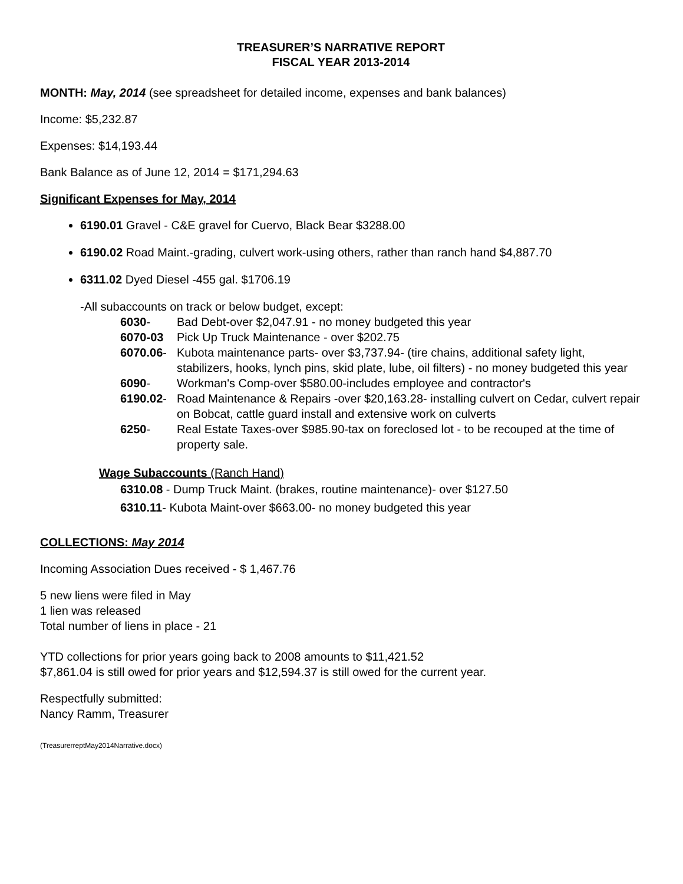TREASURER’S NARRATIVE REPORT
FISCAL YEAR 2013-2014
MONTH: May, 2014 (see spreadsheet for detailed income, expenses and bank balances)
Income: $5,232.87
Expenses: $14,193.44
Bank Balance as of June 12, 2014 = $171,294.63
Significant Expenses for May, 2014
6190.01 Gravel - C&E gravel for Cuervo, Black Bear $3288.00
6190.02 Road Maint.-grading, culvert work-using others, rather than ranch hand $4,887.70
6311.02 Dyed Diesel -455 gal. $1706.19
-All subaccounts on track or below budget, except:
6030- Bad Debt-over $2,047.91 - no money budgeted this year
6070-03 Pick Up Truck Maintenance - over $202.75
6070.06- Kubota maintenance parts- over $3,737.94- (tire chains, additional safety light, stabilizers, hooks, lynch pins, skid plate, lube, oil filters) - no money budgeted this year
6090- Workman's Comp-over $580.00-includes employee and contractor's
6190.02- Road Maintenance & Repairs -over $20,163.28- installing culvert on Cedar, culvert repair on Bobcat, cattle guard install and extensive work on culverts
6250- Real Estate Taxes-over $985.90-tax on foreclosed lot - to be recouped at the time of property sale.
Wage Subaccounts (Ranch Hand)
6310.08 - Dump Truck Maint. (brakes, routine maintenance)- over $127.50
6310.11- Kubota Maint-over $663.00- no money budgeted this year
COLLECTIONS: May 2014
Incoming Association Dues received - $ 1,467.76
5 new liens were filed in May
1 lien was released
Total number of liens in place - 21
YTD collections for prior years going back to 2008 amounts to $11,421.52
$7,861.04 is still owed for prior years and $12,594.37 is still owed for the current year.
Respectfully submitted:
Nancy Ramm, Treasurer
(TreasurerreptMay2014Narrative.docx)